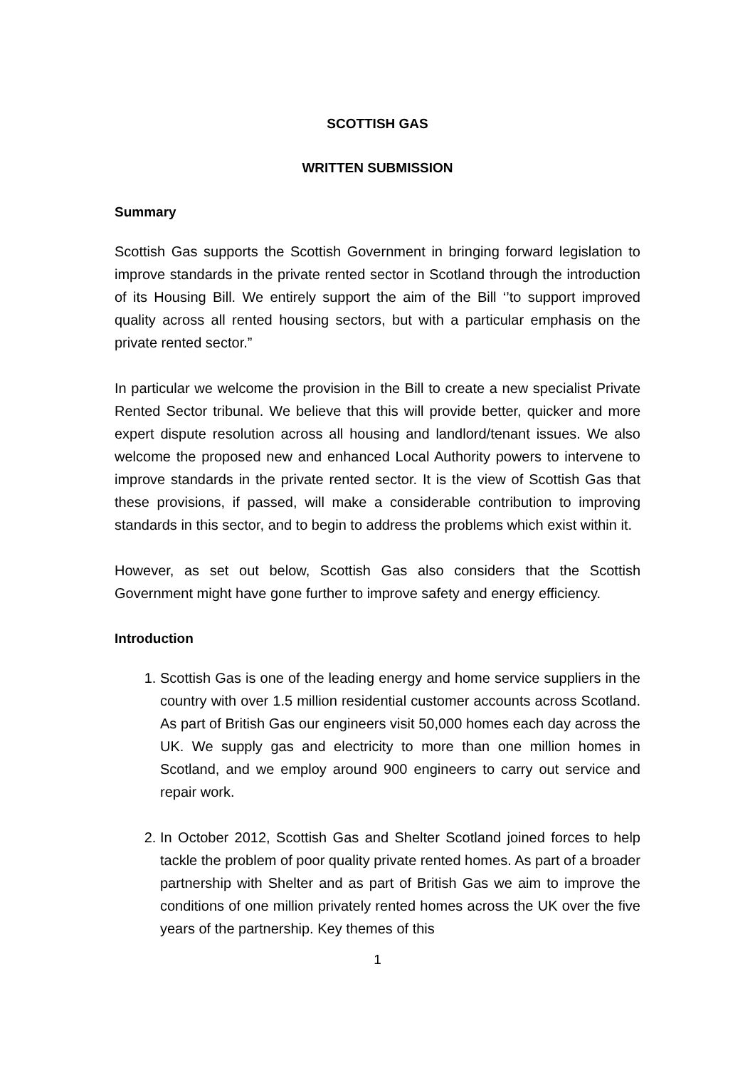SCOTTISH GAS
WRITTEN SUBMISSION
Summary
Scottish Gas supports the Scottish Government in bringing forward legislation to improve standards in the private rented sector in Scotland through the introduction of its Housing Bill. We entirely support the aim of the Bill ‘’to support improved quality across all rented housing sectors, but with a particular emphasis on the private rented sector.”
In particular we welcome the provision in the Bill to create a new specialist Private Rented Sector tribunal. We believe that this will provide better, quicker and more expert dispute resolution across all housing and landlord/tenant issues. We also welcome the proposed new and enhanced Local Authority powers to intervene to improve standards in the private rented sector. It is the view of Scottish Gas that these provisions, if passed, will make a considerable contribution to improving standards in this sector, and to begin to address the problems which exist within it.
However, as set out below, Scottish Gas also considers that the Scottish Government might have gone further to improve safety and energy efficiency.
Introduction
1. Scottish Gas is one of the leading energy and home service suppliers in the country with over 1.5 million residential customer accounts across Scotland. As part of British Gas our engineers visit 50,000 homes each day across the UK. We supply gas and electricity to more than one million homes in Scotland, and we employ around 900 engineers to carry out service and repair work.
2. In October 2012, Scottish Gas and Shelter Scotland joined forces to help tackle the problem of poor quality private rented homes. As part of a broader partnership with Shelter and as part of British Gas we aim to improve the conditions of one million privately rented homes across the UK over the five years of the partnership. Key themes of this
1